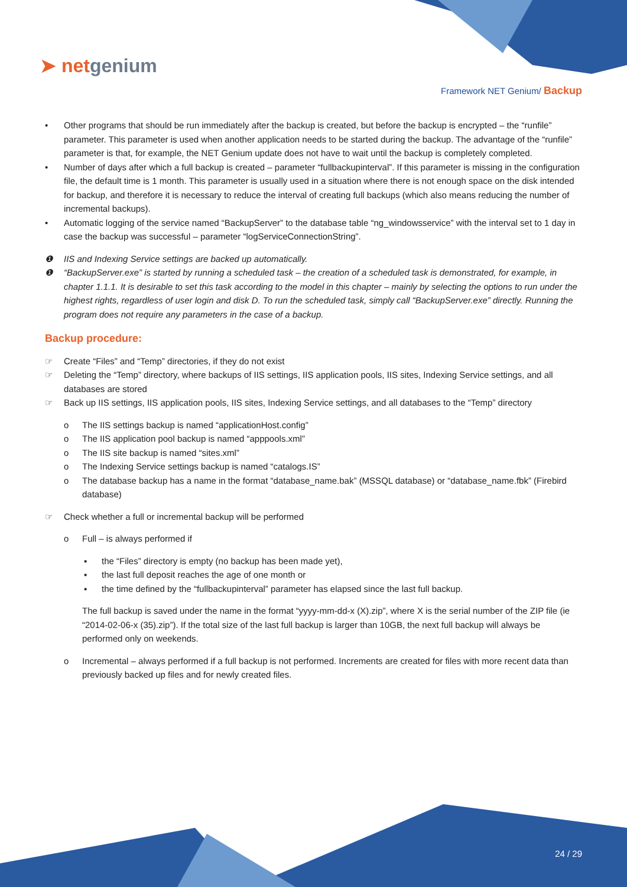➤ netgenium
Framework NET Genium/ Backup
• Other programs that should be run immediately after the backup is created, but before the backup is encrypted – the “runfile” parameter. This parameter is used when another application needs to be started during the backup. The advantage of the “runfile” parameter is that, for example, the NET Genium update does not have to wait until the backup is completely completed.
• Number of days after which a full backup is created – parameter “fullbackupinterval”. If this parameter is missing in the configuration file, the default time is 1 month. This parameter is usually used in a situation where there is not enough space on the disk intended for backup, and therefore it is necessary to reduce the interval of creating full backups (which also means reducing the number of incremental backups).
• Automatic logging of the service named “BackupServer” to the database table “ng_windowsservice” with the interval set to 1 day in case the backup was successful – parameter “logServiceConnectionString”.
❶ IIS and Indexing Service settings are backed up automatically.
❶ “BackupServer.exe” is started by running a scheduled task – the creation of a scheduled task is demonstrated, for example, in chapter 1.1.1. It is desirable to set this task according to the model in this chapter – mainly by selecting the options to run under the highest rights, regardless of user login and disk D. To run the scheduled task, simply call “BackupServer.exe” directly. Running the program does not require any parameters in the case of a backup.
Backup procedure:
☞ Create “Files” and “Temp” directories, if they do not exist
☞ Deleting the “Temp” directory, where backups of IIS settings, IIS application pools, IIS sites, Indexing Service settings, and all databases are stored
☞ Back up IIS settings, IIS application pools, IIS sites, Indexing Service settings, and all databases to the “Temp” directory
o The IIS settings backup is named “applicationHost.config”
o The IIS application pool backup is named “apppools.xml”
o The IIS site backup is named “sites.xml”
o The Indexing Service settings backup is named “catalogs.IS”
o The database backup has a name in the format “database_name.bak” (MSSQL database) or “database_name.fbk” (Firebird database)
☞ Check whether a full or incremental backup will be performed
o Full – is always performed if
▪ the “Files” directory is empty (no backup has been made yet),
▪ the last full deposit reaches the age of one month or
▪ the time defined by the “fullbackupinterval” parameter has elapsed since the last full backup.
The full backup is saved under the name in the format “yyyy-mm-dd-x (X).zip”, where X is the serial number of the ZIP file (ie “2014-02-06-x (35).zip”). If the total size of the last full backup is larger than 10GB, the next full backup will always be performed only on weekends.
o Incremental – always performed if a full backup is not performed. Increments are created for files with more recent data than previously backed up files and for newly created files.
24 / 29